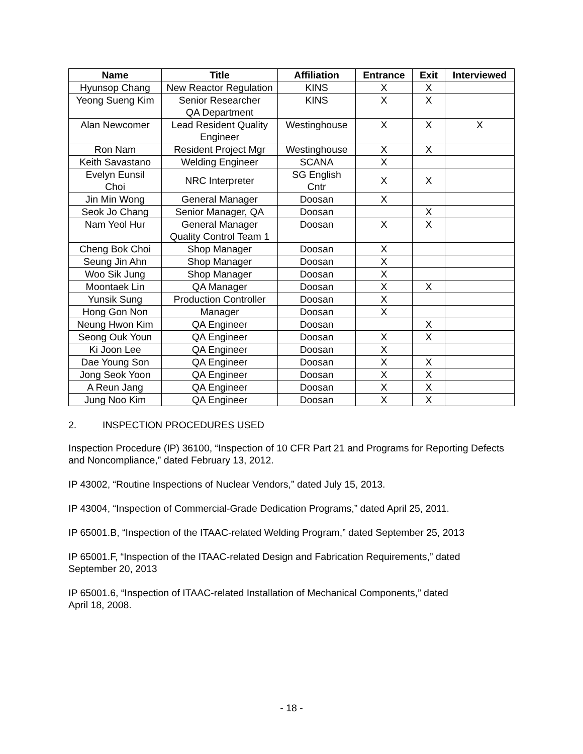| Name | Title | Affiliation | Entrance | Exit | Interviewed |
| --- | --- | --- | --- | --- | --- |
| Hyunsop Chang | New Reactor Regulation | KINS | X | X | |
| Yeong Sueng Kim | Senior Researcher QA Department | KINS | X | X | |
| Alan Newcomer | Lead Resident Quality Engineer | Westinghouse | X | X | X |
| Ron Nam | Resident Project Mgr | Westinghouse | X | X | |
| Keith Savastano | Welding Engineer | SCANA | X | | |
| Evelyn Eunsil Choi | NRC Interpreter | SG English Cntr | X | X | |
| Jin Min Wong | General Manager | Doosan | X | | |
| Seok Jo Chang | Senior Manager, QA | Doosan | | X | |
| Nam Yeol Hur | General Manager Quality Control Team 1 | Doosan | X | X | |
| Cheng Bok Choi | Shop Manager | Doosan | X | | |
| Seung Jin Ahn | Shop Manager | Doosan | X | | |
| Woo Sik Jung | Shop Manager | Doosan | X | | |
| Moontaek Lin | QA Manager | Doosan | X | X | |
| Yunsik Sung | Production Controller | Doosan | X | | |
| Hong Gon Non | Manager | Doosan | X | | |
| Neung Hwon Kim | QA Engineer | Doosan | | X | |
| Seong Ouk Youn | QA Engineer | Doosan | X | X | |
| Ki Joon Lee | QA Engineer | Doosan | X | | |
| Dae Young Son | QA Engineer | Doosan | X | X | |
| Jong Seok Yoon | QA Engineer | Doosan | X | X | |
| A Reun Jang | QA Engineer | Doosan | X | X | |
| Jung Noo Kim | QA Engineer | Doosan | X | X | |
2. INSPECTION PROCEDURES USED
Inspection Procedure (IP) 36100, “Inspection of 10 CFR Part 21 and Programs for Reporting Defects and Noncompliance,” dated February 13, 2012.
IP 43002, “Routine Inspections of Nuclear Vendors,” dated July 15, 2013.
IP 43004, “Inspection of Commercial-Grade Dedication Programs,” dated April 25, 2011.
IP 65001.B, “Inspection of the ITAAC-related Welding Program,” dated September 25, 2013
IP 65001.F, “Inspection of the ITAAC-related Design and Fabrication Requirements,” dated
September 20, 2013
IP 65001.6, “Inspection of ITAAC-related Installation of Mechanical Components,” dated
April 18, 2008.
- 18 -